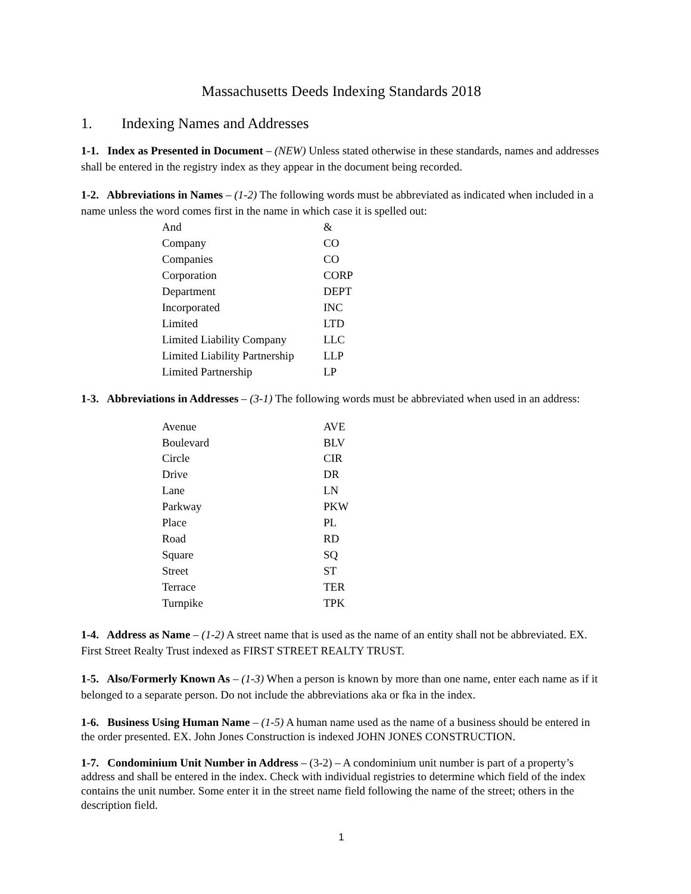Massachusetts Deeds Indexing Standards 2018
1. Indexing Names and Addresses
1-1. Index as Presented in Document – (NEW) Unless stated otherwise in these standards, names and addresses shall be entered in the registry index as they appear in the document being recorded.
1-2. Abbreviations in Names – (1-2) The following words must be abbreviated as indicated when included in a name unless the word comes first in the name in which case it is spelled out:
| And | & |
| Company | CO |
| Companies | CO |
| Corporation | CORP |
| Department | DEPT |
| Incorporated | INC |
| Limited | LTD |
| Limited Liability Company | LLC |
| Limited Liability Partnership | LLP |
| Limited Partnership | LP |
1-3. Abbreviations in Addresses – (3-1) The following words must be abbreviated when used in an address:
| Avenue | AVE |
| Boulevard | BLV |
| Circle | CIR |
| Drive | DR |
| Lane | LN |
| Parkway | PKW |
| Place | PL |
| Road | RD |
| Square | SQ |
| Street | ST |
| Terrace | TER |
| Turnpike | TPK |
1-4. Address as Name – (1-2) A street name that is used as the name of an entity shall not be abbreviated. EX. First Street Realty Trust indexed as FIRST STREET REALTY TRUST.
1-5. Also/Formerly Known As – (1-3) When a person is known by more than one name, enter each name as if it belonged to a separate person. Do not include the abbreviations aka or fka in the index.
1-6. Business Using Human Name – (1-5) A human name used as the name of a business should be entered in the order presented. EX. John Jones Construction is indexed JOHN JONES CONSTRUCTION.
1-7. Condominium Unit Number in Address – (3-2) – A condominium unit number is part of a property’s address and shall be entered in the index. Check with individual registries to determine which field of the index contains the unit number. Some enter it in the street name field following the name of the street; others in the description field.
1